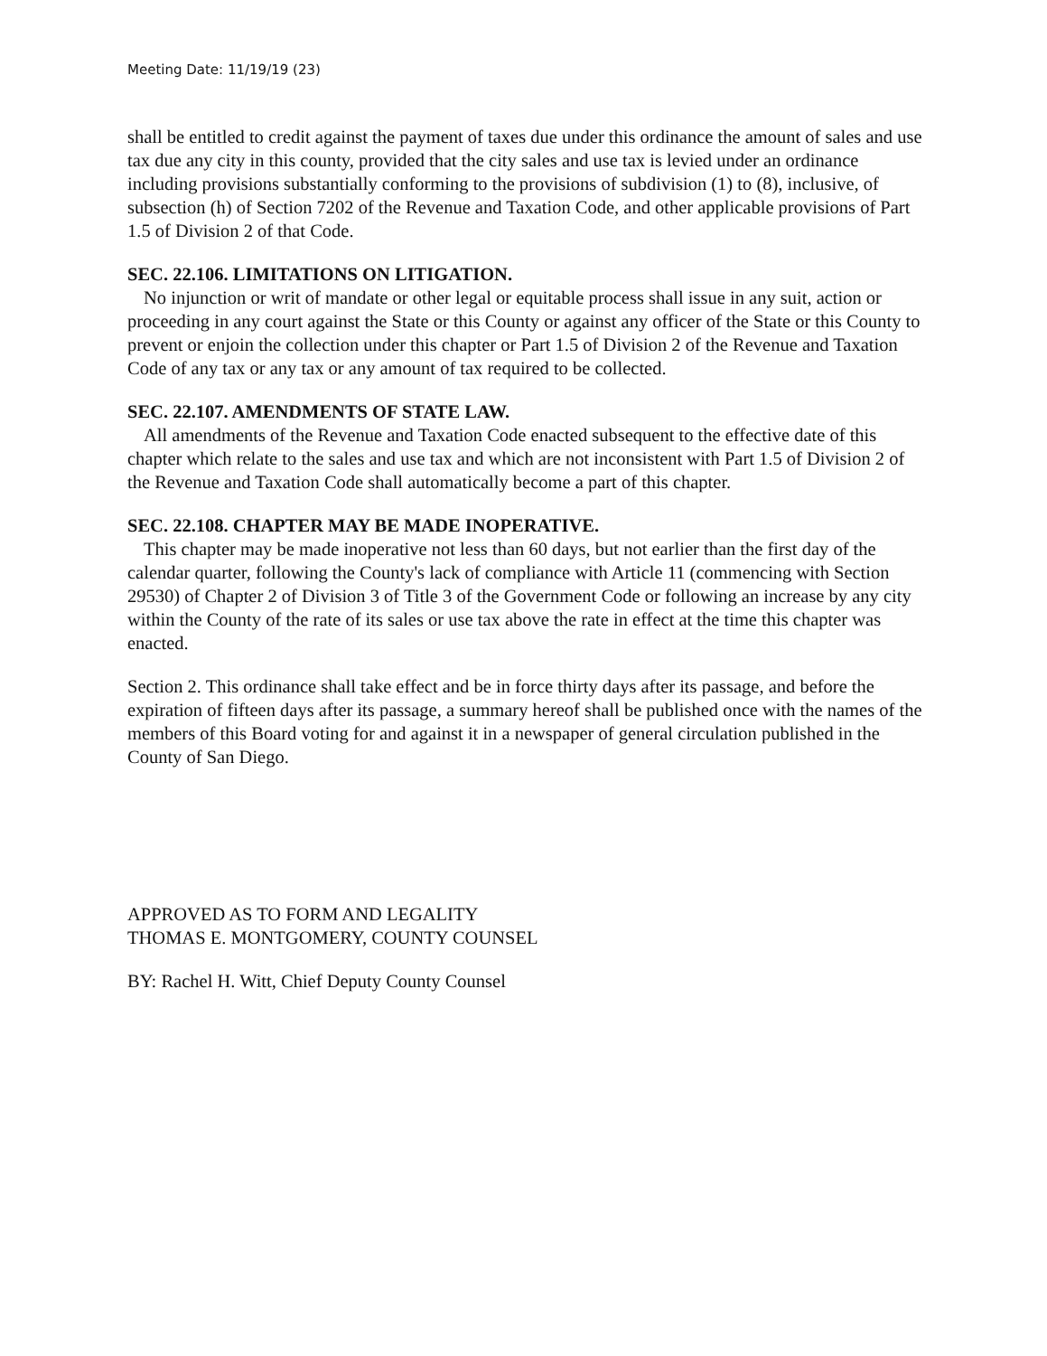Meeting Date: 11/19/19 (23)
shall be entitled to credit against the payment of taxes due under this ordinance the amount of sales and use tax due any city in this county, provided that the city sales and use tax is levied under an ordinance including provisions substantially conforming to the provisions of subdivision (1) to (8), inclusive, of subsection (h) of Section 7202 of the Revenue and Taxation Code, and other applicable provisions of Part 1.5 of Division 2 of that Code.
SEC. 22.106. LIMITATIONS ON LITIGATION.
No injunction or writ of mandate or other legal or equitable process shall issue in any suit, action or proceeding in any court against the State or this County or against any officer of the State or this County to prevent or enjoin the collection under this chapter or Part 1.5 of Division 2 of the Revenue and Taxation Code of any tax or any tax or any amount of tax required to be collected.
SEC. 22.107. AMENDMENTS OF STATE LAW.
All amendments of the Revenue and Taxation Code enacted subsequent to the effective date of this chapter which relate to the sales and use tax and which are not inconsistent with Part 1.5 of Division 2 of the Revenue and Taxation Code shall automatically become a part of this chapter.
SEC. 22.108. CHAPTER MAY BE MADE INOPERATIVE.
This chapter may be made inoperative not less than 60 days, but not earlier than the first day of the calendar quarter, following the County's lack of compliance with Article 11 (commencing with Section 29530) of Chapter 2 of Division 3 of Title 3 of the Government Code or following an increase by any city within the County of the rate of its sales or use tax above the rate in effect at the time this chapter was enacted.
Section 2. This ordinance shall take effect and be in force thirty days after its passage, and before the expiration of fifteen days after its passage, a summary hereof shall be published once with the names of the members of this Board voting for and against it in a newspaper of general circulation published in the County of San Diego.
APPROVED AS TO FORM AND LEGALITY
THOMAS E. MONTGOMERY, COUNTY COUNSEL
BY: Rachel H. Witt, Chief Deputy County Counsel